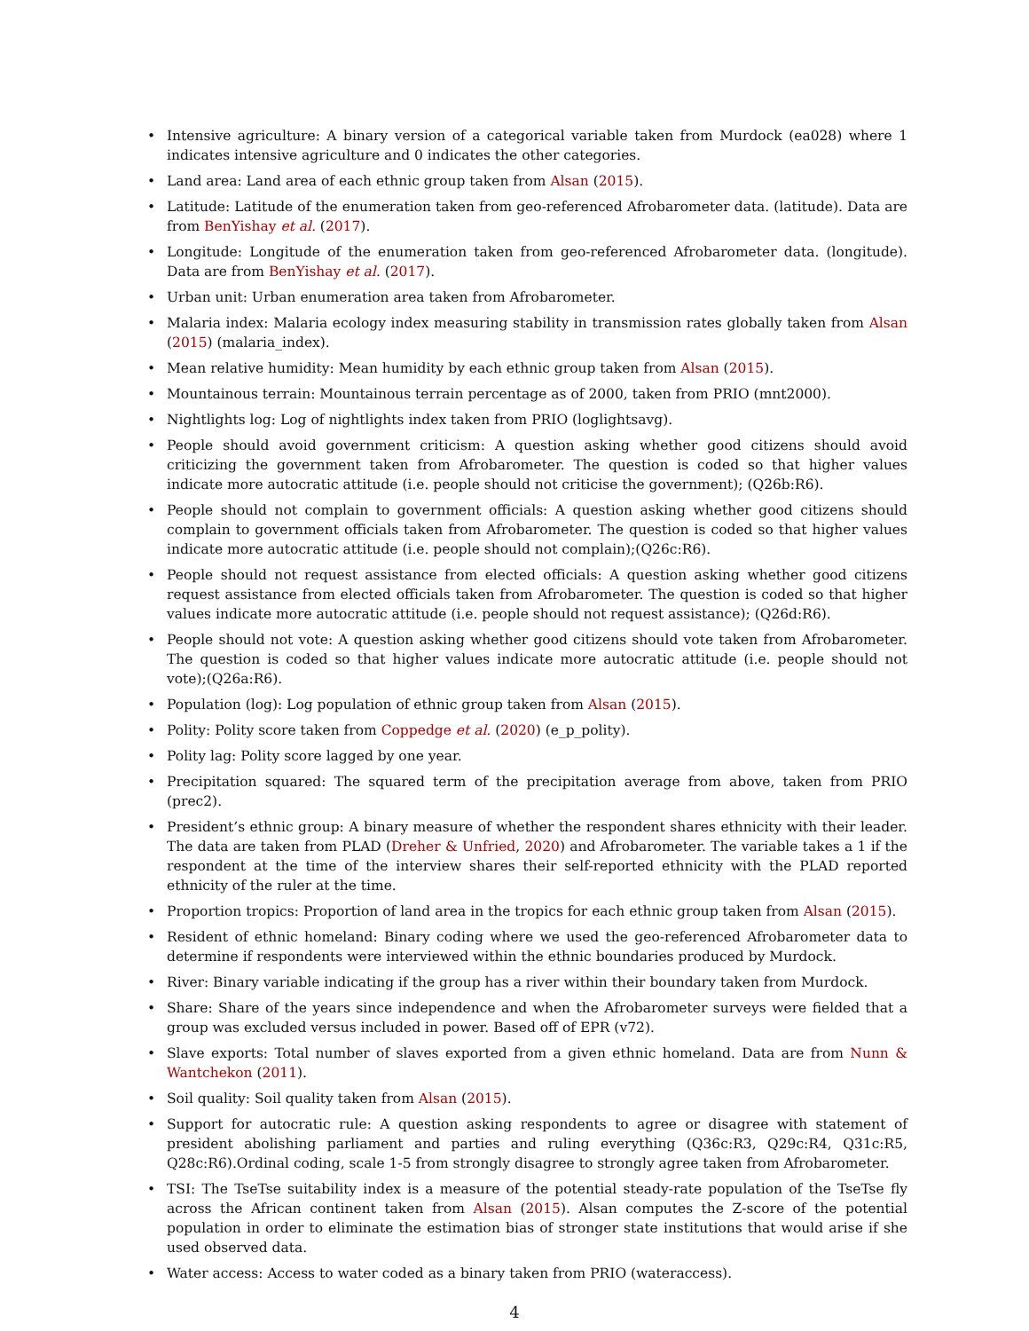• Intensive agriculture: A binary version of a categorical variable taken from Murdock (ea028) where 1 indicates intensive agriculture and 0 indicates the other categories.
• Land area: Land area of each ethnic group taken from Alsan (2015).
• Latitude: Latitude of the enumeration taken from geo-referenced Afrobarometer data. (latitude). Data are from BenYishay et al. (2017).
• Longitude: Longitude of the enumeration taken from geo-referenced Afrobarometer data. (longitude). Data are from BenYishay et al. (2017).
• Urban unit: Urban enumeration area taken from Afrobarometer.
• Malaria index: Malaria ecology index measuring stability in transmission rates globally taken from Alsan (2015) (malaria_index).
• Mean relative humidity: Mean humidity by each ethnic group taken from Alsan (2015).
• Mountainous terrain: Mountainous terrain percentage as of 2000, taken from PRIO (mnt2000).
• Nightlights log: Log of nightlights index taken from PRIO (loglightsavg).
• People should avoid government criticism: A question asking whether good citizens should avoid criticizing the government taken from Afrobarometer. The question is coded so that higher values indicate more autocratic attitude (i.e. people should not criticise the government); (Q26b:R6).
• People should not complain to government officials: A question asking whether good citizens should complain to government officials taken from Afrobarometer. The question is coded so that higher values indicate more autocratic attitude (i.e. people should not complain);(Q26c:R6).
• People should not request assistance from elected officials: A question asking whether good citizens request assistance from elected officials taken from Afrobarometer. The question is coded so that higher values indicate more autocratic attitude (i.e. people should not request assistance); (Q26d:R6).
• People should not vote: A question asking whether good citizens should vote taken from Afrobarometer. The question is coded so that higher values indicate more autocratic attitude (i.e. people should not vote);(Q26a:R6).
• Population (log): Log population of ethnic group taken from Alsan (2015).
• Polity: Polity score taken from Coppedge et al. (2020) (e_p_polity).
• Polity lag: Polity score lagged by one year.
• Precipitation squared: The squared term of the precipitation average from above, taken from PRIO (prec2).
• President’s ethnic group: A binary measure of whether the respondent shares ethnicity with their leader. The data are taken from PLAD (Dreher & Unfried, 2020) and Afrobarometer. The variable takes a 1 if the respondent at the time of the interview shares their self-reported ethnicity with the PLAD reported ethnicity of the ruler at the time.
• Proportion tropics: Proportion of land area in the tropics for each ethnic group taken from Alsan (2015).
• Resident of ethnic homeland: Binary coding where we used the geo-referenced Afrobarometer data to determine if respondents were interviewed within the ethnic boundaries produced by Murdock.
• River: Binary variable indicating if the group has a river within their boundary taken from Murdock.
• Share: Share of the years since independence and when the Afrobarometer surveys were fielded that a group was excluded versus included in power. Based off of EPR (v72).
• Slave exports: Total number of slaves exported from a given ethnic homeland. Data are from Nunn & Wantchekon (2011).
• Soil quality: Soil quality taken from Alsan (2015).
• Support for autocratic rule: A question asking respondents to agree or disagree with statement of president abolishing parliament and parties and ruling everything (Q36c:R3, Q29c:R4, Q31c:R5, Q28c:R6).Ordinal coding, scale 1-5 from strongly disagree to strongly agree taken from Afrobarometer.
• TSI: The TseTse suitability index is a measure of the potential steady-rate population of the TseTse fly across the African continent taken from Alsan (2015). Alsan computes the Z-score of the potential population in order to eliminate the estimation bias of stronger state institutions that would arise if she used observed data.
• Water access: Access to water coded as a binary taken from PRIO (wateraccess).
4